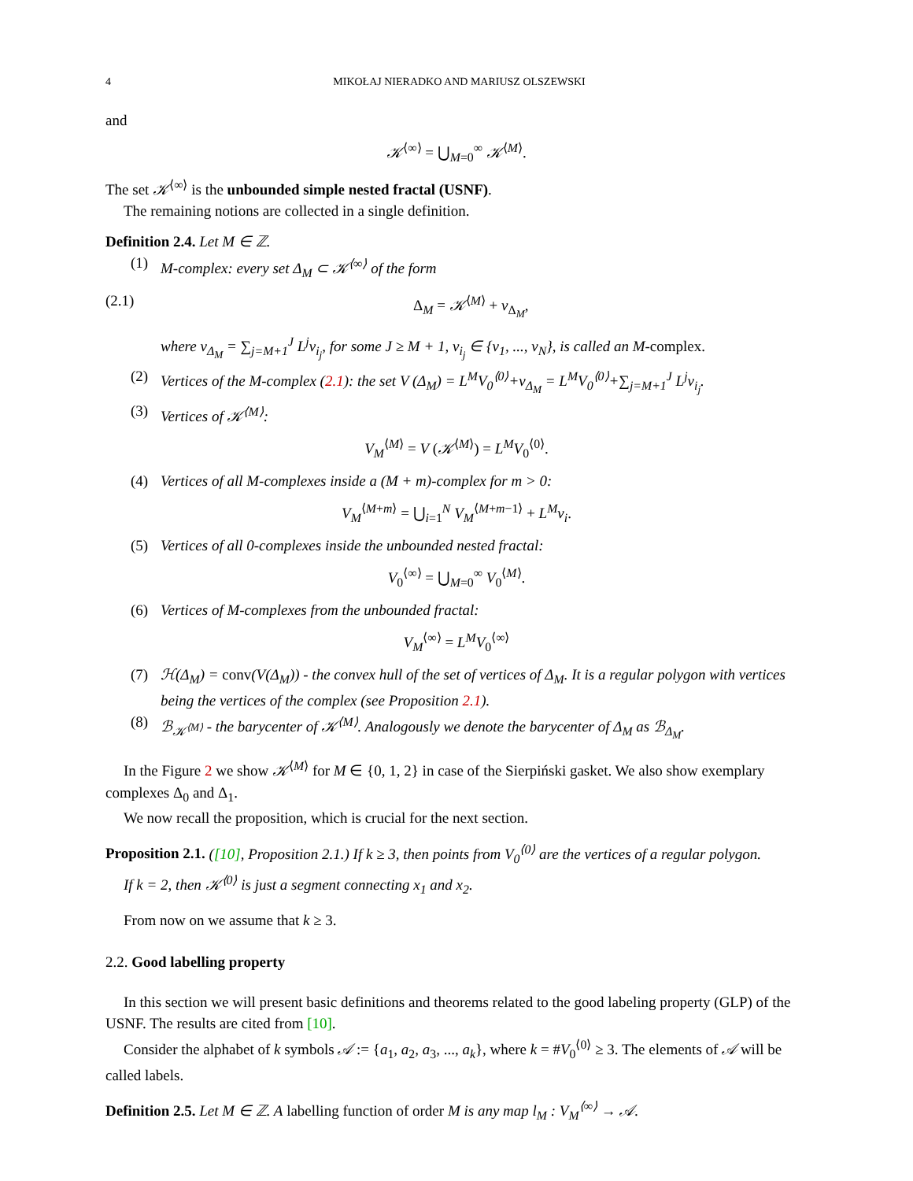4 MIKOŁAJ NIERADKO AND MARIUSZ OLSZEWSKI
and
𝒦<sup>⟨∞⟩</sup> = ⋃<sub>M=0</sub><sup>∞</sup> 𝒦<sup>⟨M⟩</sup>.
The set 𝒦<sup>⟨∞⟩</sup> is the unbounded simple nested fractal (USNF).
The remaining notions are collected in a single definition.
Definition 2.4. Let M ∈ ℤ.
(1) M-complex: every set Δ<sub>M</sub> ⊂ 𝒦<sup>⟨∞⟩</sup> of the form
(2.1) Δ<sub>M</sub> = 𝒦<sup>⟨M⟩</sup> + ν<sub>Δ<sub>M</sub></sub>,
where ν<sub>Δ<sub>M</sub></sub> = ∑<sub>j=M+1</sub><sup>J</sup> L<sup>j</sup>ν<sub>i<sub>j</sub></sub>, for some J ≥ M + 1, ν<sub>i<sub>j</sub></sub> ∈ {ν<sub>1</sub>, ..., ν<sub>N</sub>}, is called an M-complex.
(2) Vertices of the M-complex (2.1): the set V (Δ<sub>M</sub>) = L<sup>M</sup>V<sub>0</sub><sup>⟨0⟩</sup>+ν<sub>Δ<sub>M</sub></sub> = L<sup>M</sup>V<sub>0</sub><sup>⟨0⟩</sup>+∑<sub>j=M+1</sub><sup>J</sup> L<sup>j</sup>ν<sub>i<sub>j</sub></sub>.
(3) Vertices of 𝒦<sup>⟨M⟩</sup>:
V<sub>M</sub><sup>⟨M⟩</sup> = V (𝒦<sup>⟨M⟩</sup>) = L<sup>M</sup>V<sub>0</sub><sup>⟨0⟩</sup>.
(4) Vertices of all M-complexes inside a (M + m)-complex for m > 0:
V<sub>M</sub><sup>⟨M+m⟩</sup> = ⋃<sub>i=1</sub><sup>N</sup> V<sub>M</sub><sup>⟨M+m−1⟩</sup> + L<sup>M</sup>ν<sub>i</sub>.
(5) Vertices of all 0-complexes inside the unbounded nested fractal:
V<sub>0</sub><sup>⟨∞⟩</sup> = ⋃<sub>M=0</sub><sup>∞</sup> V<sub>0</sub><sup>⟨M⟩</sup>.
(6) Vertices of M-complexes from the unbounded fractal:
V<sub>M</sub><sup>⟨∞⟩</sup> = L<sup>M</sup>V<sub>0</sub><sup>⟨∞⟩</sup>
(7) ℋ(Δ<sub>M</sub>) = conv(V(Δ<sub>M</sub>)) - the convex hull of the set of vertices of Δ<sub>M</sub>. It is a regular polygon with vertices being the vertices of the complex (see Proposition 2.1).
(8) ℬ<sub>𝒦<sup>⟨M⟩</sup></sub> - the barycenter of 𝒦<sup>⟨M⟩</sup>. Analogously we denote the barycenter of Δ<sub>M</sub> as ℬ<sub>Δ<sub>M</sub></sub>.
In the Figure 2 we show 𝒦<sup>⟨M⟩</sup> for M ∈ {0, 1, 2} in case of the Sierpiński gasket. We also show exemplary complexes Δ<sub>0</sub> and Δ<sub>1</sub>.
We now recall the proposition, which is crucial for the next section.
Proposition 2.1. ([10], Proposition 2.1.) If k ≥ 3, then points from V<sub>0</sub><sup>⟨0⟩</sup> are the vertices of a regular polygon.
If k = 2, then 𝒦<sup>⟨0⟩</sup> is just a segment connecting x<sub>1</sub> and x<sub>2</sub>.
From now on we assume that k ≥ 3.
2.2. Good labelling property
In this section we will present basic definitions and theorems related to the good labeling property (GLP) of the USNF. The results are cited from [10].
Consider the alphabet of k symbols 𝒜 := {a<sub>1</sub>, a<sub>2</sub>, a<sub>3</sub>, ..., a<sub>k</sub>}, where k = #V<sub>0</sub><sup>⟨0⟩</sup> ≥ 3. The elements of 𝒜 will be called labels.
Definition 2.5. Let M ∈ ℤ. A labelling function of order M is any map l<sub>M</sub> : V<sub>M</sub><sup>⟨∞⟩</sup> → 𝒜.